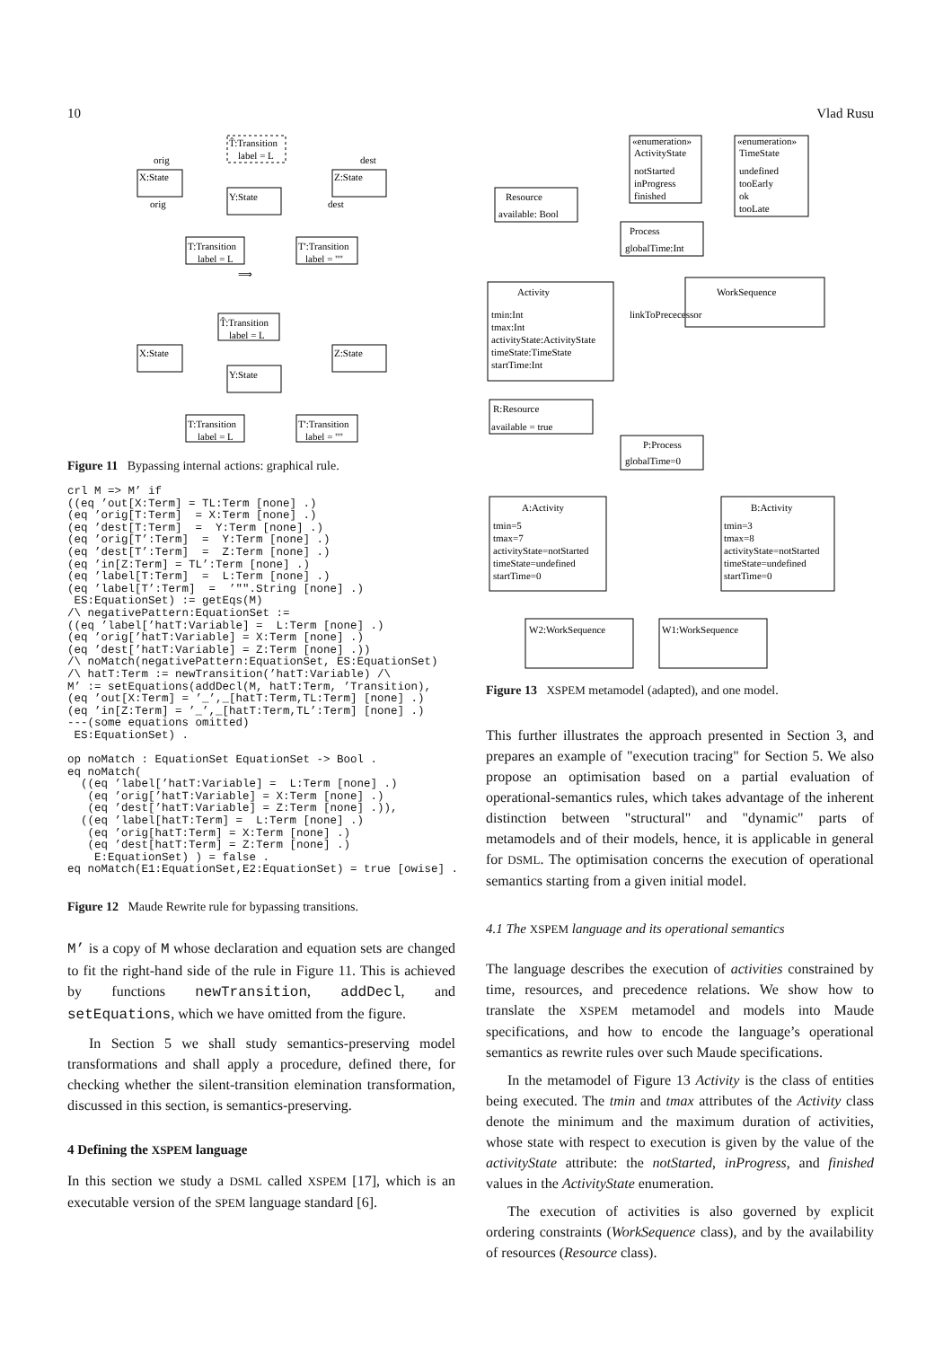10 Vlad Rusu
X:State
Z:State
T̂:Transition
label = L
Y:State
T:Transition
label = L
T':Transition
label = ""
orig
dest
orig
dest
⟹
T̂:Transition
label = L
X:State
Z:State
Y:State
T:Transition
label = L
T':Transition
label = ""
Figure 11 Bypassing internal actions: graphical rule.
crl M => M’ if
((eq ’out[X:Term] = TL:Term [none] .)
(eq ’orig[T:Term]  = X:Term [none] .)
(eq ’dest[T:Term]  =  Y:Term [none] .)
(eq ’orig[T’:Term]  =  Y:Term [none] .)
(eq ’dest[T’:Term]  =  Z:Term [none] .)
(eq ’in[Z:Term] = TL’:Term [none] .)
(eq ’label[T:Term]  =  L:Term [none] .)
(eq ’label[T’:Term]  =  ’"".String [none] .)
 ES:EquationSet) := getEqs(M)
/\ negativePattern:EquationSet :=
((eq ’label[’hatT:Variable] =  L:Term [none] .)
(eq ’orig[’hatT:Variable] = X:Term [none] .)
(eq ’dest[’hatT:Variable] = Z:Term [none] .))
/\ noMatch(negativePattern:EquationSet, ES:EquationSet)
/\ hatT:Term := newTransition(’hatT:Variable) /\
M’ := setEquations(addDecl(M, hatT:Term, ’Transition),
(eq ’out[X:Term] = ’_’,_[hatT:Term,TL:Term] [none] .)
(eq ’in[Z:Term] = ’_’,_[hatT:Term,TL’:Term] [none] .)
---(some equations omitted)
 ES:EquationSet) .

op noMatch : EquationSet EquationSet -> Bool .
eq noMatch(
  ((eq ’label[’hatT:Variable] =  L:Term [none] .)
   (eq ’orig[’hatT:Variable] = X:Term [none] .)
   (eq ’dest[’hatT:Variable] = Z:Term [none] .)),
  ((eq ’label[hatT:Term] =  L:Term [none] .)
   (eq ’orig[hatT:Term] = X:Term [none] .)
   (eq ’dest[hatT:Term] = Z:Term [none] .)
    E:EquationSet) ) = false .
eq noMatch(E1:EquationSet,E2:EquationSet) = true [owise] .
Figure 12 Maude Rewrite rule for bypassing transitions.
M’ is a copy of M whose declaration and equation sets are changed to fit the right-hand side of the rule in Figure 11. This is achieved by functions newTransition, addDecl, and setEquations, which we have omitted from the figure.
In Section 5 we shall study semantics-preserving model transformations and shall apply a procedure, defined there, for checking whether the silent-transition elemination transformation, discussed in this section, is semantics-preserving.
4 Defining the XSPEM language
In this section we study a DSML called XSPEM [17], which is an executable version of the SPEM language standard [6].
«enumeration»
ActivityState
notStarted
inProgress
finished
«enumeration»
TimeState
undefined
tooEarly
ok
tooLate
Resource
available: Bool
Process
globalTime:Int
Activity
tmin:Int
tmax:Int
activityState:ActivityState
timeState:TimeState
startTime:Int
WorkSequence
linkToPrececessor
R:Resource
available = true
P:Process
globalTime=0
A:Activity
tmin=5
tmax=7
activityState=notStarted
timeState=undefined
startTime=0
B:Activity
tmin=3
tmax=8
activityState=notStarted
timeState=undefined
startTime=0
W2:WorkSequence
W1:WorkSequence
Figure 13 XSPEM metamodel (adapted), and one model.
This further illustrates the approach presented in Section 3, and prepares an example of "execution tracing" for Section 5. We also propose an optimisation based on a partial evaluation of operational-semantics rules, which takes advantage of the inherent distinction between "structural" and "dynamic" parts of metamodels and of their models, hence, it is applicable in general for DSML. The optimisation concerns the execution of operational semantics starting from a given initial model.
4.1 The XSPEM language and its operational semantics
The language describes the execution of activities constrained by time, resources, and precedence relations. We show how to translate the XSPEM metamodel and models into Maude specifications, and how to encode the language’s operational semantics as rewrite rules over such Maude specifications.
In the metamodel of Figure 13 Activity is the class of entities being executed. The tmin and tmax attributes of the Activity class denote the minimum and the maximum duration of activities, whose state with respect to execution is given by the value of the activityState attribute: the notStarted, inProgress, and finished values in the ActivityState enumeration.
The execution of activities is also governed by explicit ordering constraints (WorkSequence class), and by the availability of resources (Resource class).